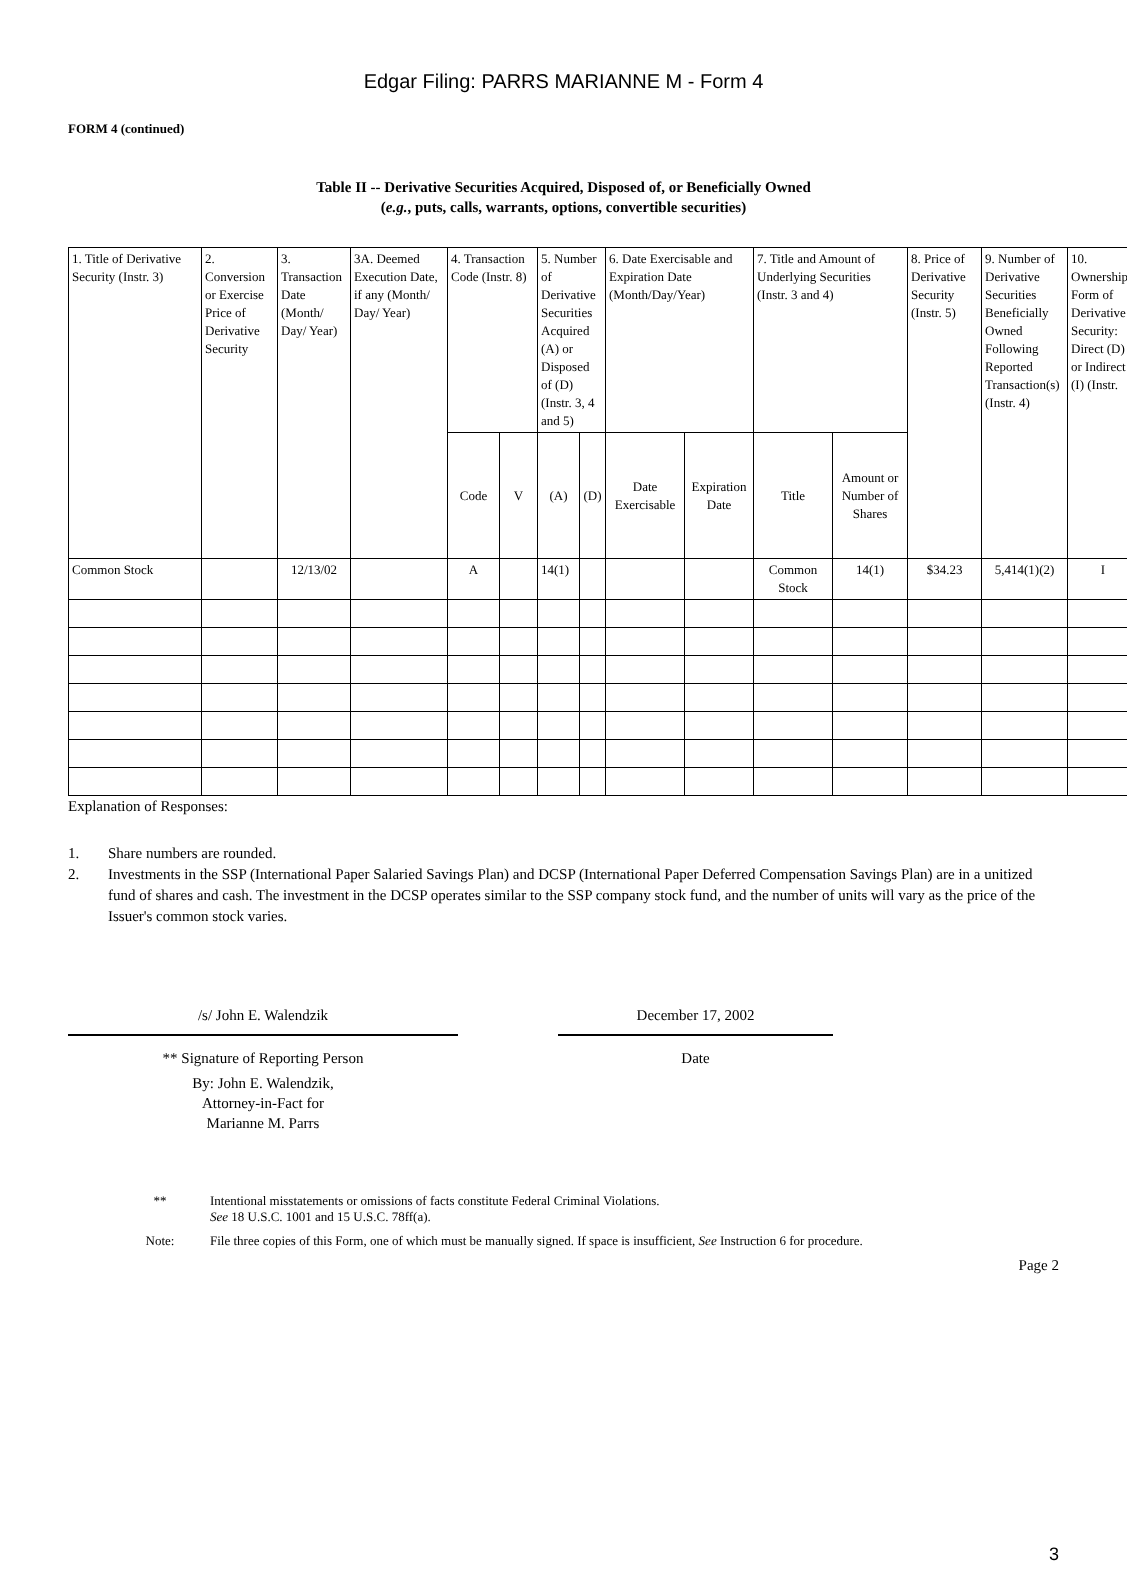Edgar Filing: PARRS MARIANNE M - Form 4
FORM 4 (continued)
Table II -- Derivative Securities Acquired, Disposed of, or Beneficially Owned
(e.g., puts, calls, warrants, options, convertible securities)
| 1. Title of Derivative Security (Instr. 3) | 2. Conversion or Exercise Price of Derivative Security | 3. Transaction Date (Month/ Day/ Year) | 3A. Deemed Execution Date, if any (Month/ Day/ Year) | 4. Transaction Code (Instr. 8) | | 5. Number of Derivative Securities Acquired (A) or Disposed of (D) (Instr. 3, 4 and 5) | | 6. Date Exercisable and Expiration Date (Month/Day/Year) | | 7. Title and Amount of Underlying Securities (Instr. 3 and 4) | | 8. Price of Derivative Security (Instr. 5) | 9. Number of Derivative Securities Beneficially Owned Following Reported Transaction(s) (Instr. 4) | 10. Ownership Form of Derivative Security: Direct (D) or Indirect (I) (Instr. |
| | | | | Code | V | (A) | (D) | Date Exercisable | Expiration Date | Title | Amount or Number of Shares | | | |
| Common Stock | | 12/13/02 | | A | | 14(1) | | | | Common Stock | 14(1) | $34.23 | 5,414(1)(2) | I |
Explanation of Responses:
1. Share numbers are rounded.
2. Investments in the SSP (International Paper Salaried Savings Plan) and DCSP (International Paper Deferred Compensation Savings Plan) are in a unitized fund of shares and cash. The investment in the DCSP operates similar to the SSP company stock fund, and the number of units will vary as the price of the Issuer's common stock varies.
/s/ John E. Walendzik
** Signature of Reporting Person
By: John E. Walendzik,
Attorney-in-Fact for
Marianne M. Parrs
December 17, 2002
Date
** Intentional misstatements or omissions of facts constitute Federal Criminal Violations.
See 18 U.S.C. 1001 and 15 U.S.C. 78ff(a).
Note: File three copies of this Form, one of which must be manually signed. If space is insufficient, See Instruction 6 for procedure.
Page 2
3